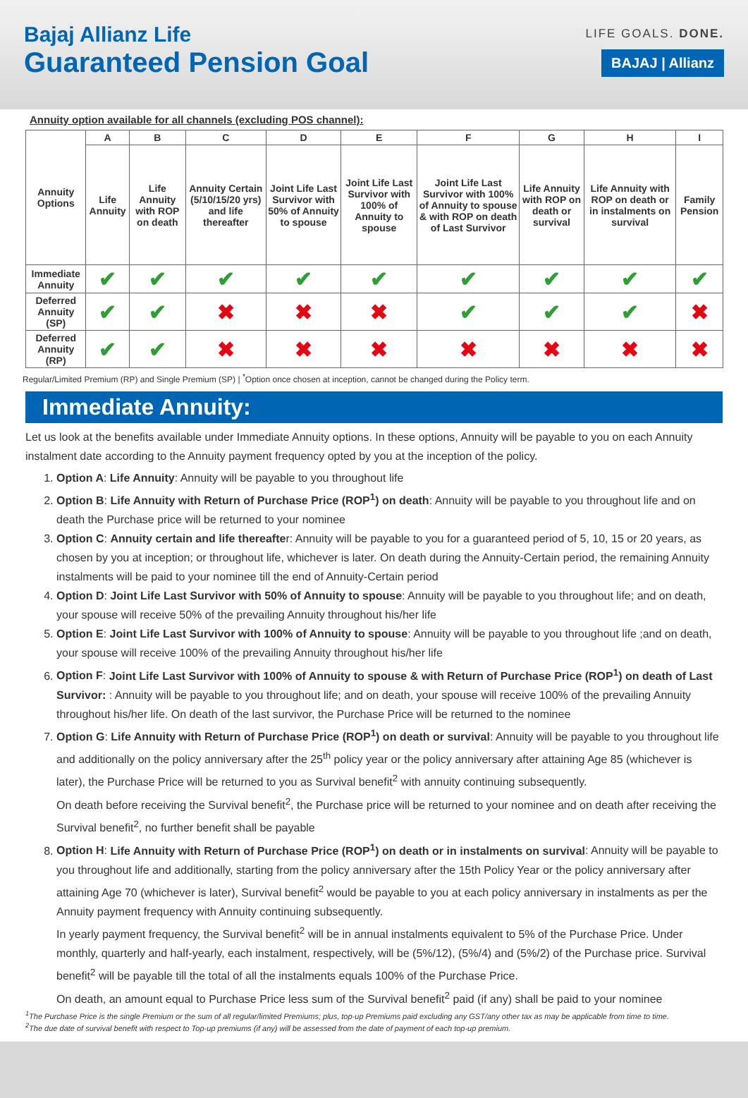Bajaj Allianz Life
Guaranteed Pension Goal
LIFE GOALS. DONE.
BAJAJ | Allianz
Annuity option available for all channels (excluding POS channel):
| Annuity Options | A | B | C | D | E | F | G | H | I |
| | Life Annuity | Life Annuity with ROP on death | Annuity Certain (5/10/15/20 yrs) and life thereafter | Joint Life Last Survivor with 50% of Annuity to spouse | Joint Life Last Survivor with 100% of Annuity to spouse | Joint Life Last Survivor with 100% of Annuity to spouse & with ROP on death of Last Survivor | Life Annuity with ROP on death or survival | Life Annuity with ROP on death or in instalments on survival | Family Pension |
| Immediate Annuity | ✔ | ✔ | ✔ | ✔ | ✔ | ✔ | ✔ | ✔ | ✔ |
| Deferred Annuity (SP) | ✔ | ✔ | ✖ | ✖ | ✖ | ✔ | ✔ | ✔ | ✖ |
| Deferred Annuity (RP) | ✔ | ✔ | ✖ | ✖ | ✖ | ✖ | ✖ | ✖ | ✖ |
Regular/Limited Premium (RP) and Single Premium (SP) | <sup>*</sup>Option once chosen at inception, cannot be changed during the Policy term.
Immediate Annuity:
Let us look at the benefits available under Immediate Annuity options. In these options, Annuity will be payable to you on each Annuity instalment date according to the Annuity payment frequency opted by you at the inception of the policy.
1. Option A: Life Annuity: Annuity will be payable to you throughout life
2. Option B: Life Annuity with Return of Purchase Price (ROP<sup>1</sup>) on death: Annuity will be payable to you throughout life and on death the Purchase price will be returned to your nominee
3. Option C: Annuity certain and life thereafter: Annuity will be payable to you for a guaranteed period of 5, 10, 15 or 20 years, as chosen by you at inception; or throughout life, whichever is later. On death during the Annuity-Certain period, the remaining Annuity instalments will be paid to your nominee till the end of Annuity-Certain period
4. Option D: Joint Life Last Survivor with 50% of Annuity to spouse: Annuity will be payable to you throughout life; and on death, your spouse will receive 50% of the prevailing Annuity throughout his/her life
5. Option E: Joint Life Last Survivor with 100% of Annuity to spouse: Annuity will be payable to you throughout life ;and on death, your spouse will receive 100% of the prevailing Annuity throughout his/her life
6. Option F: Joint Life Last Survivor with 100% of Annuity to spouse & with Return of Purchase Price (ROP<sup>1</sup>) on death of Last Survivor: : Annuity will be payable to you throughout life; and on death, your spouse will receive 100% of the prevailing Annuity throughout his/her life. On death of the last survivor, the Purchase Price will be returned to the nominee
7. Option G: Life Annuity with Return of Purchase Price (ROP<sup>1</sup>) on death or survival: Annuity will be payable to you throughout life and additionally on the policy anniversary after the 25<sup>th</sup> policy year or the policy anniversary after attaining Age 85 (whichever is later), the Purchase Price will be returned to you as Survival benefit<sup>2</sup> with annuity continuing subsequently.
On death before receiving the Survival benefit<sup>2</sup>, the Purchase price will be returned to your nominee and on death after receiving the Survival benefit<sup>2</sup>, no further benefit shall be payable
8. Option H: Life Annuity with Return of Purchase Price (ROP<sup>1</sup>) on death or in instalments on survival: Annuity will be payable to you throughout life and additionally, starting from the policy anniversary after the 15th Policy Year or the policy anniversary after attaining Age 70 (whichever is later), Survival benefit<sup>2</sup> would be payable to you at each policy anniversary in instalments as per the Annuity payment frequency with Annuity continuing subsequently.
In yearly payment frequency, the Survival benefit<sup>2</sup> will be in annual instalments equivalent to 5% of the Purchase Price. Under monthly, quarterly and half-yearly, each instalment, respectively, will be (5%/12), (5%/4) and (5%/2) of the Purchase price. Survival benefit<sup>2</sup> will be payable till the total of all the instalments equals 100% of the Purchase Price.
On death, an amount equal to Purchase Price less sum of the Survival benefit<sup>2</sup> paid (if any) shall be paid to your nominee
<sup>1</sup> The Purchase Price is the single Premium or the sum of all regular/limited Premiums; plus, top-up Premiums paid excluding any GST/any other tax as may be applicable from time to time.
<sup>2</sup> The due date of survival benefit with respect to Top-up premiums (if any) will be assessed from the date of payment of each top-up premium.